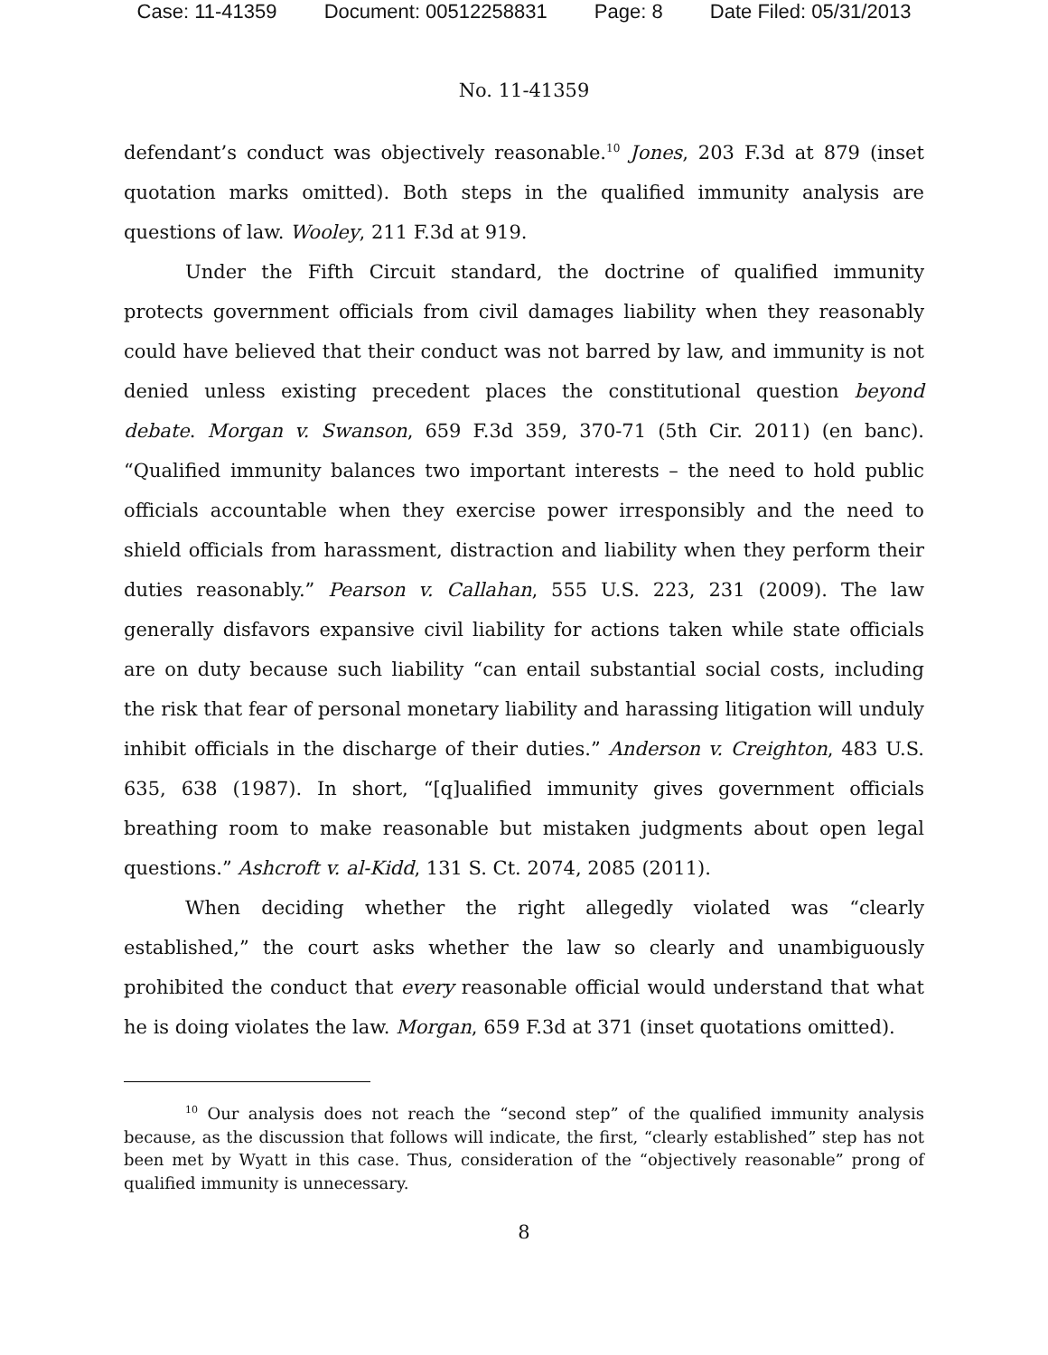Case: 11-41359 Document: 00512258831 Page: 8 Date Filed: 05/31/2013
No. 11-41359
defendant’s conduct was objectively reasonable.<sup>10</sup> Jones, 203 F.3d at 879 (inset quotation marks omitted). Both steps in the qualified immunity analysis are questions of law. Wooley, 211 F.3d at 919.
Under the Fifth Circuit standard, the doctrine of qualified immunity protects government officials from civil damages liability when they reasonably could have believed that their conduct was not barred by law, and immunity is not denied unless existing precedent places the constitutional question beyond debate. Morgan v. Swanson, 659 F.3d 359, 370-71 (5th Cir. 2011) (en banc). “Qualified immunity balances two important interests – the need to hold public officials accountable when they exercise power irresponsibly and the need to shield officials from harassment, distraction and liability when they perform their duties reasonably.” Pearson v. Callahan, 555 U.S. 223, 231 (2009). The law generally disfavors expansive civil liability for actions taken while state officials are on duty because such liability “can entail substantial social costs, including the risk that fear of personal monetary liability and harassing litigation will unduly inhibit officials in the discharge of their duties.” Anderson v. Creighton, 483 U.S. 635, 638 (1987). In short, “[q]ualified immunity gives government officials breathing room to make reasonable but mistaken judgments about open legal questions.” Ashcroft v. al-Kidd, 131 S. Ct. 2074, 2085 (2011).
When deciding whether the right allegedly violated was “clearly established,” the court asks whether the law so clearly and unambiguously prohibited the conduct that every reasonable official would understand that what he is doing violates the law. Morgan, 659 F.3d at 371 (inset quotations omitted).
<sup>10</sup> Our analysis does not reach the “second step” of the qualified immunity analysis because, as the discussion that follows will indicate, the first, “clearly established” step has not been met by Wyatt in this case. Thus, consideration of the “objectively reasonable” prong of qualified immunity is unnecessary.
8